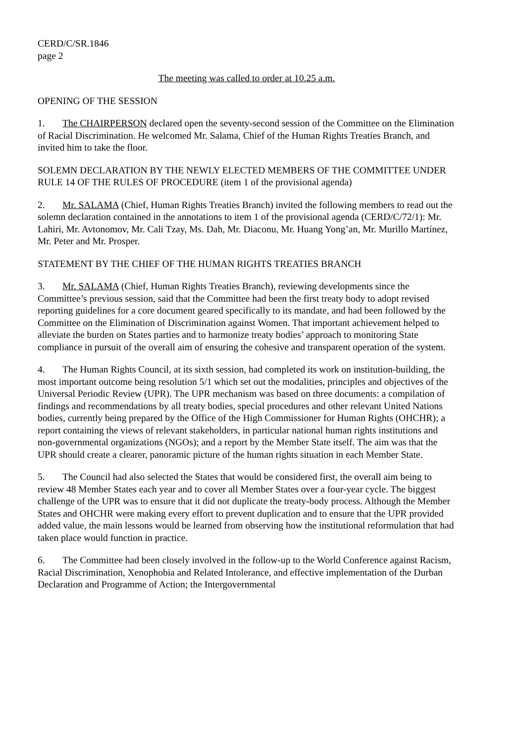CERD/C/SR.1846
page 2
The meeting was called to order at 10.25 a.m.
OPENING OF THE SESSION
1. The CHAIRPERSON declared open the seventy-second session of the Committee on the Elimination of Racial Discrimination. He welcomed Mr. Salama, Chief of the Human Rights Treaties Branch, and invited him to take the floor.
SOLEMN DECLARATION BY THE NEWLY ELECTED MEMBERS OF THE COMMITTEE UNDER RULE 14 OF THE RULES OF PROCEDURE (item 1 of the provisional agenda)
2. Mr. SALAMA (Chief, Human Rights Treaties Branch) invited the following members to read out the solemn declaration contained in the annotations to item 1 of the provisional agenda (CERD/C/72/1): Mr. Lahiri, Mr. Avtonomov, Mr. Cali Tzay, Ms. Dah, Mr. Diaconu, Mr. Huang Yong’an, Mr. Murillo Martínez, Mr. Peter and Mr. Prosper.
STATEMENT BY THE CHIEF OF THE HUMAN RIGHTS TREATIES BRANCH
3. Mr. SALAMA (Chief, Human Rights Treaties Branch), reviewing developments since the Committee’s previous session, said that the Committee had been the first treaty body to adopt revised reporting guidelines for a core document geared specifically to its mandate, and had been followed by the Committee on the Elimination of Discrimination against Women. That important achievement helped to alleviate the burden on States parties and to harmonize treaty bodies’ approach to monitoring State compliance in pursuit of the overall aim of ensuring the cohesive and transparent operation of the system.
4. The Human Rights Council, at its sixth session, had completed its work on institution-building, the most important outcome being resolution 5/1 which set out the modalities, principles and objectives of the Universal Periodic Review (UPR). The UPR mechanism was based on three documents: a compilation of findings and recommendations by all treaty bodies, special procedures and other relevant United Nations bodies, currently being prepared by the Office of the High Commissioner for Human Rights (OHCHR); a report containing the views of relevant stakeholders, in particular national human rights institutions and non-governmental organizations (NGOs); and a report by the Member State itself. The aim was that the UPR should create a clearer, panoramic picture of the human rights situation in each Member State.
5. The Council had also selected the States that would be considered first, the overall aim being to review 48 Member States each year and to cover all Member States over a four-year cycle. The biggest challenge of the UPR was to ensure that it did not duplicate the treaty-body process. Although the Member States and OHCHR were making every effort to prevent duplication and to ensure that the UPR provided added value, the main lessons would be learned from observing how the institutional reformulation that had taken place would function in practice.
6. The Committee had been closely involved in the follow-up to the World Conference against Racism, Racial Discrimination, Xenophobia and Related Intolerance, and effective implementation of the Durban Declaration and Programme of Action; the Intergovernmental